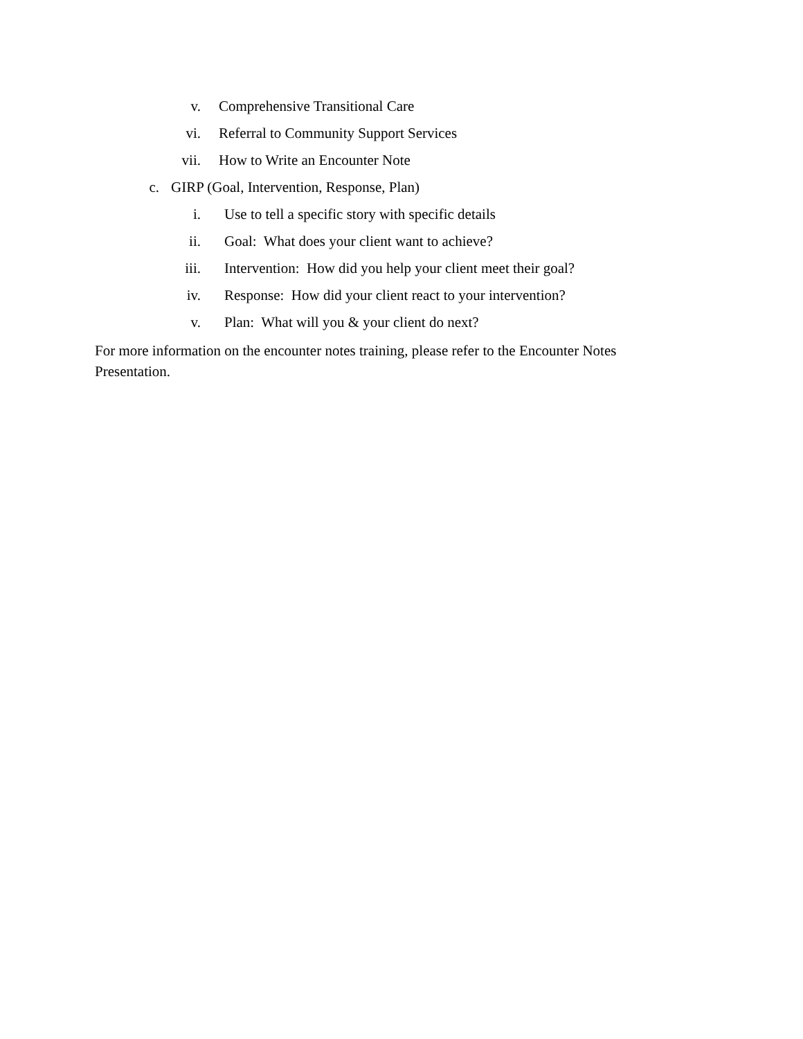v. Comprehensive Transitional Care
vi. Referral to Community Support Services
vii. How to Write an Encounter Note
c. GIRP (Goal, Intervention, Response, Plan)
i. Use to tell a specific story with specific details
ii. Goal: What does your client want to achieve?
iii. Intervention: How did you help your client meet their goal?
iv. Response: How did your client react to your intervention?
v. Plan: What will you & your client do next?
For more information on the encounter notes training, please refer to the Encounter Notes Presentation.